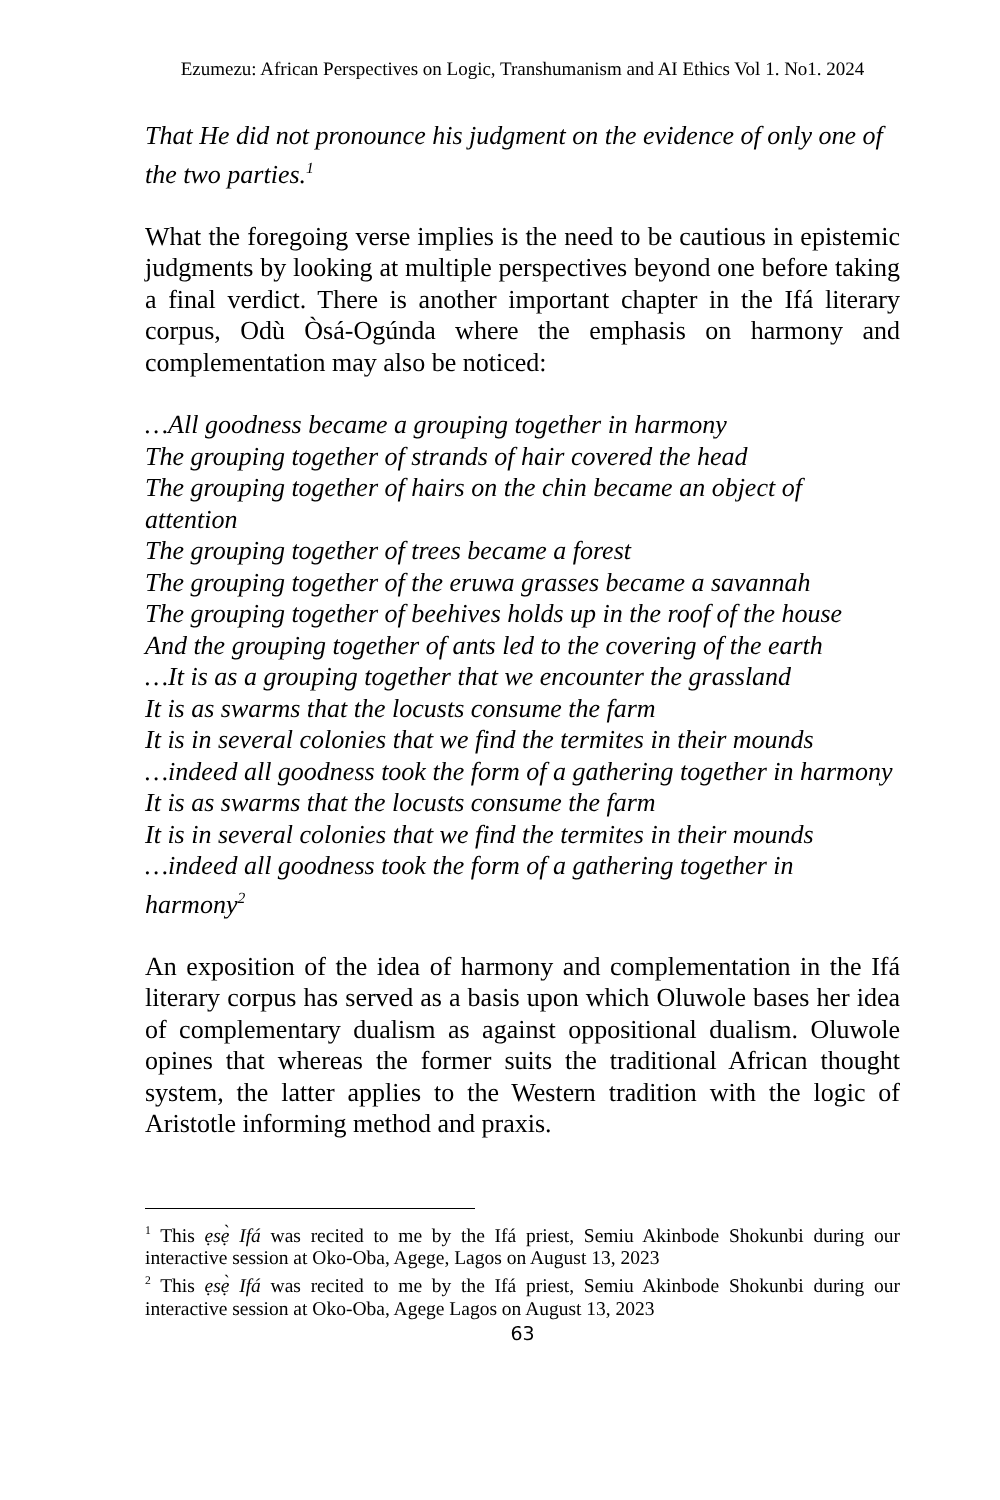Ezumezu: African Perspectives on Logic, Transhumanism and AI Ethics Vol 1. No1. 2024
That He did not pronounce his judgment on the evidence of only one of the two parties.<sup>1</sup>
What the foregoing verse implies is the need to be cautious in epistemic judgments by looking at multiple perspectives beyond one before taking a final verdict. There is another important chapter in the Ifá literary corpus, Odù Òsá-Ogúnda where the emphasis on harmony and complementation may also be noticed:
…All goodness became a grouping together in harmony
The grouping together of strands of hair covered the head
The grouping together of hairs on the chin became an object of attention
The grouping together of trees became a forest
The grouping together of the eruwa grasses became a savannah
The grouping together of beehives holds up in the roof of the house
And the grouping together of ants led to the covering of the earth
…It is as a grouping together that we encounter the grassland
It is as swarms that the locusts consume the farm
It is in several colonies that we find the termites in their mounds
…indeed all goodness took the form of a gathering together in harmony
It is as swarms that the locusts consume the farm
It is in several colonies that we find the termites in their mounds
…indeed all goodness took the form of a gathering together in harmony<sup>2</sup>
An exposition of the idea of harmony and complementation in the Ifá literary corpus has served as a basis upon which Oluwole bases her idea of complementary dualism as against oppositional dualism. Oluwole opines that whereas the former suits the traditional African thought system, the latter applies to the Western tradition with the logic of Aristotle informing method and praxis.
<sup>1</sup> This ẹsẹ̀ Ifá was recited to me by the Ifá priest, Semiu Akinbode Shokunbi during our interactive session at Oko-Oba, Agege, Lagos on August 13, 2023
<sup>2</sup> This ẹsẹ̀ Ifá was recited to me by the Ifá priest, Semiu Akinbode Shokunbi during our interactive session at Oko-Oba, Agege Lagos on August 13, 2023
63